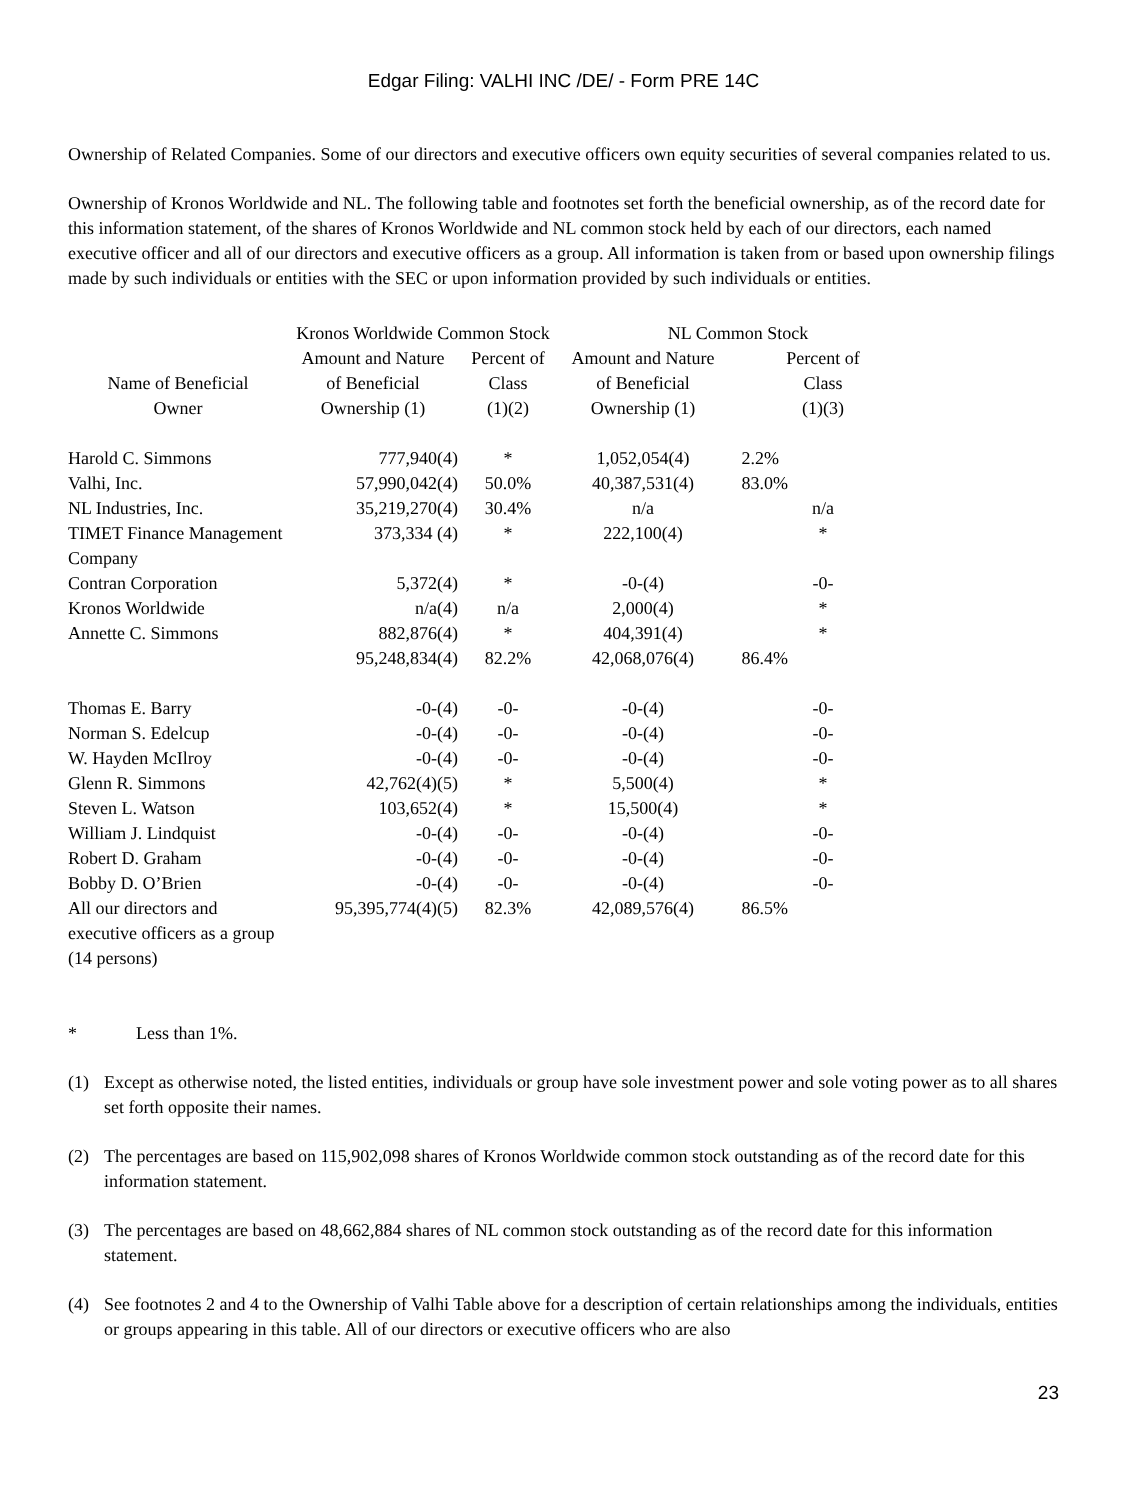Edgar Filing: VALHI INC /DE/ - Form PRE 14C
Ownership of Related Companies. Some of our directors and executive officers own equity securities of several companies related to us.
Ownership of Kronos Worldwide and NL. The following table and footnotes set forth the beneficial ownership, as of the record date for this information statement, of the shares of Kronos Worldwide and NL common stock held by each of our directors, each named executive officer and all of our directors and executive officers as a group. All information is taken from or based upon ownership filings made by such individuals or entities with the SEC or upon information provided by such individuals or entities.
| | Kronos Worldwide Common Stock | | NL Common Stock | |
| --- | --- | --- | --- | --- |
| Name of Beneficial Owner | Amount and Nature of Beneficial Ownership (1) | Percent of Class (1)(2) | Amount and Nature of Beneficial Ownership (1) | Percent of Class (1)(3) |
| Harold C. Simmons | 777,940(4) | * | 1,052,054(4) | 2.2% |
| Valhi, Inc. | 57,990,042(4) | 50.0% | 40,387,531(4) | 83.0% |
| NL Industries, Inc. | 35,219,270(4) | 30.4% | n/a | n/a |
| TIMET Finance Management Company | 373,334 (4) | * | 222,100(4) | * |
| Contran Corporation | 5,372(4) | * | -0-(4) | -0- |
| Kronos Worldwide | n/a(4) | n/a | 2,000(4) | * |
| Annette C. Simmons | 882,876(4) | * | 404,391(4) | * |
| | 95,248,834(4) | 82.2% | 42,068,076(4) | 86.4% |
| Thomas E. Barry | -0-(4) | -0- | -0-(4) | -0- |
| Norman S. Edelcup | -0-(4) | -0- | -0-(4) | -0- |
| W. Hayden McIlroy | -0-(4) | -0- | -0-(4) | -0- |
| Glenn R. Simmons | 42,762(4)(5) | * | 5,500(4) | * |
| Steven L. Watson | 103,652(4) | * | 15,500(4) | * |
| William J. Lindquist | -0-(4) | -0- | -0-(4) | -0- |
| Robert D. Graham | -0-(4) | -0- | -0-(4) | -0- |
| Bobby D. O’Brien | -0-(4) | -0- | -0-(4) | -0- |
| All our directors and executive officers as a group (14 persons) | 95,395,774(4)(5) | 82.3% | 42,089,576(4) | 86.5% |
* Less than 1%.
(1) Except as otherwise noted, the listed entities, individuals or group have sole investment power and sole voting power as to all shares set forth opposite their names.
(2) The percentages are based on 115,902,098 shares of Kronos Worldwide common stock outstanding as of the record date for this information statement.
(3) The percentages are based on 48,662,884 shares of NL common stock outstanding as of the record date for this information statement.
(4) See footnotes 2 and 4 to the Ownership of Valhi Table above for a description of certain relationships among the individuals, entities or groups appearing in this table. All of our directors or executive officers who are also
23